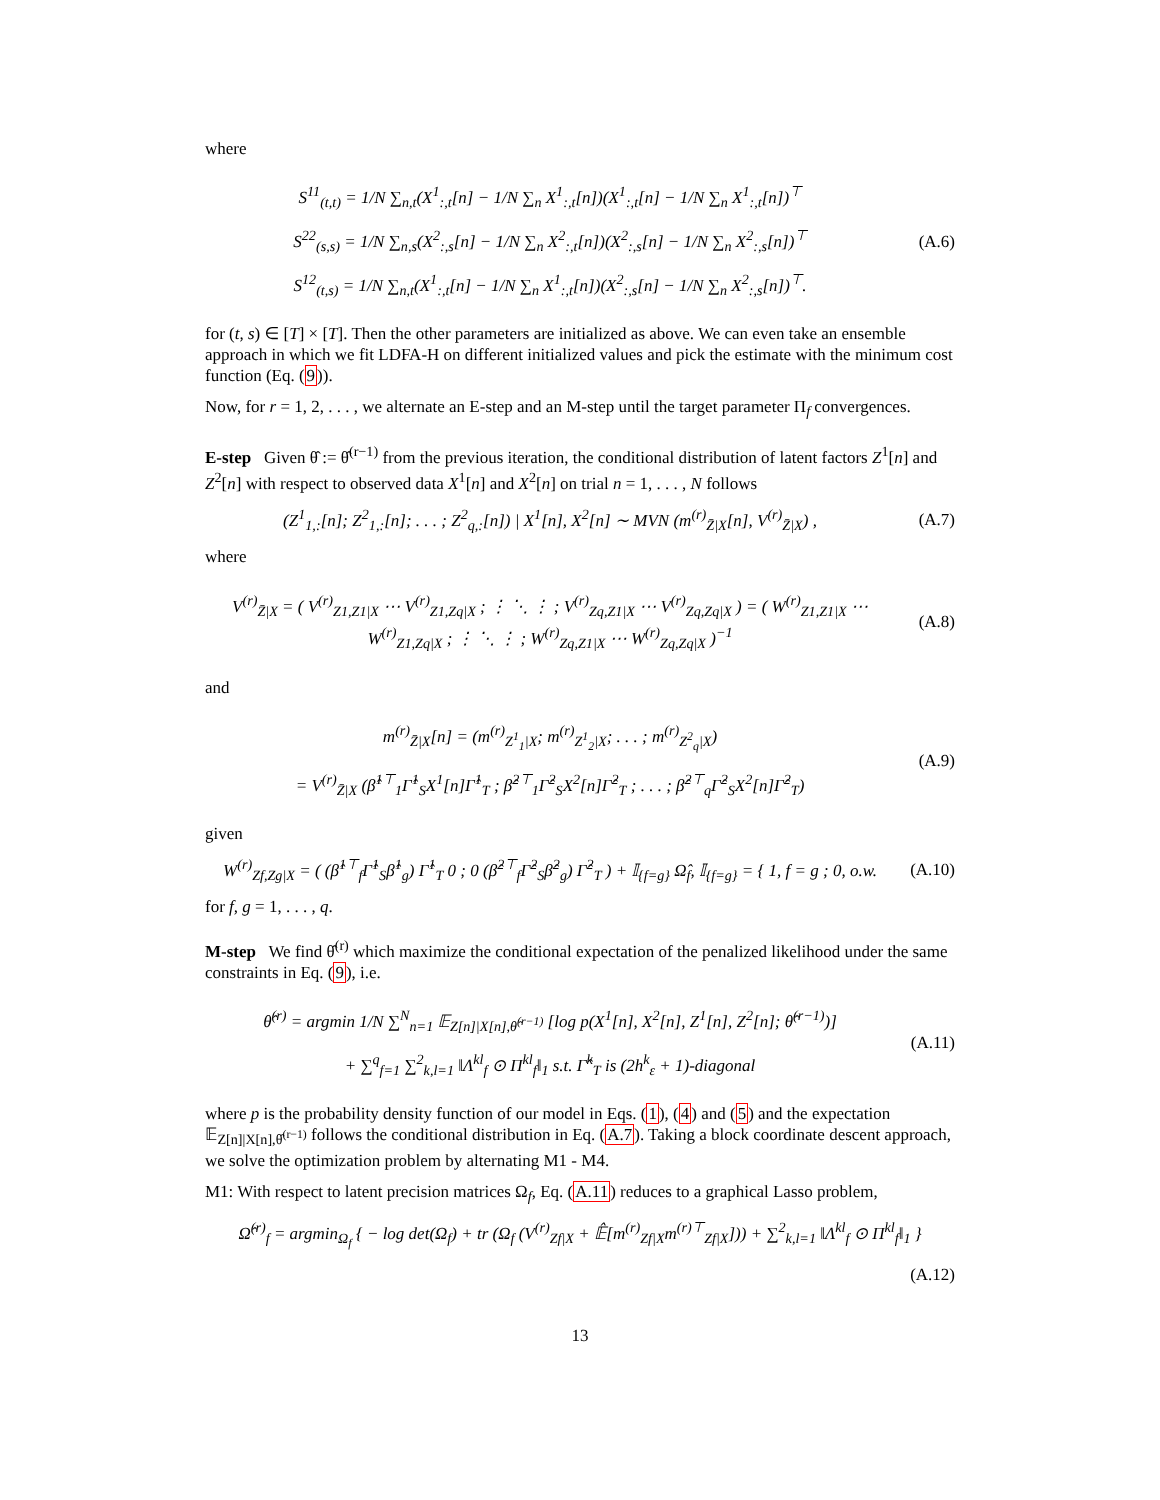where
S<sup>11</sup><sub>(t,t)</sub> = 1/N ∑<sub>n,t</sub>(X<sup>1</sup><sub>:,t</sub>[n] − 1/N ∑<sub>n</sub> X<sup>1</sup><sub>:,t</sub>[n])(X<sup>1</sup><sub>:,t</sub>[n] − 1/N ∑<sub>n</sub> X<sup>1</sup><sub>:,t</sub>[n])<sup>⊤</sup>
S<sup>22</sup><sub>(s,s)</sub> = 1/N ∑<sub>n,s</sub>(X<sup>2</sup><sub>:,s</sub>[n] − 1/N ∑<sub>n</sub> X<sup>2</sup><sub>:,t</sub>[n])(X<sup>2</sup><sub>:,s</sub>[n] − 1/N ∑<sub>n</sub> X<sup>2</sup><sub>:,s</sub>[n])<sup>⊤</sup>
S<sup>12</sup><sub>(t,s)</sub> = 1/N ∑<sub>n,t</sub>(X<sup>1</sup><sub>:,t</sub>[n] − 1/N ∑<sub>n</sub> X<sup>1</sup><sub>:,t</sub>[n])(X<sup>2</sup><sub>:,s</sub>[n] − 1/N ∑<sub>n</sub> X<sup>2</sup><sub>:,s</sub>[n])<sup>⊤</sup>.
(A.6)
for (t, s) ∈ [T] × [T]. Then the other parameters are initialized as above. We can even take an ensemble approach in which we fit LDFA-H on different initialized values and pick the estimate with the minimum cost function (Eq. (9)).
Now, for r = 1, 2, . . . , we alternate an E-step and an M-step until the target parameter Π<sub>f</sub> convergences.
E-step Given θ̂ := θ̂<sup>(r−1)</sup> from the previous iteration, the conditional distribution of latent factors Z<sup>1</sup>[n] and Z<sup>2</sup>[n] with respect to observed data X<sup>1</sup>[n] and X<sup>2</sup>[n] on trial n = 1, . . . , N follows
(Z<sup>1</sup><sub>1,:</sub>[n]; Z<sup>2</sup><sub>1,:</sub>[n]; . . . ; Z<sup>2</sup><sub>q,:</sub>[n]) | X<sup>1</sup>[n], X<sup>2</sup>[n] ∼ MVN (m<sup>(r)</sup><sub>Z̄|X</sub>[n], V<sup>(r)</sup><sub>Z̄|X</sub>) ,
(A.7)
where
V<sup>(r)</sup><sub>Z̄|X</sub> = ( V<sup>(r)</sup><sub>Z1,Z1|X</sub> ⋯ V<sup>(r)</sup><sub>Z1,Zq|X</sub> ; ⋮ ⋱ ⋮ ; V<sup>(r)</sup><sub>Zq,Z1|X</sub> ⋯ V<sup>(r)</sup><sub>Zq,Zq|X</sub> ) = ( W<sup>(r)</sup><sub>Z1,Z1|X</sub> ⋯ W<sup>(r)</sup><sub>Z1,Zq|X</sub> ; ⋮ ⋱ ⋮ ; W<sup>(r)</sup><sub>Zq,Z1|X</sub> ⋯ W<sup>(r)</sup><sub>Zq,Zq|X</sub> )<sup>−1</sup>
(A.8)
and
m<sup>(r)</sup><sub>Z̄|X</sub>[n] = (m<sup>(r)</sup><sub>Z<sup>1</sup><sub>1</sub>|X</sub>; m<sup>(r)</sup><sub>Z<sup>1</sup><sub>2</sub>|X</sub>; . . . ; m<sup>(r)</sup><sub>Z<sup>2</sup><sub>q</sub>|X</sub>)
= V<sup>(r)</sup><sub>Z̄|X</sub> (β̂<sup>1⊤</sup><sub>1</sub>Γ̂<sup>1</sup><sub>S</sub>X<sup>1</sup>[n]Γ̂<sup>1</sup><sub>T</sub> ; β̂<sup>2⊤</sup><sub>1</sub>Γ̂<sup>2</sup><sub>S</sub>X<sup>2</sup>[n]Γ̂<sup>2</sup><sub>T</sub> ; . . . ; β̂<sup>2⊤</sup><sub>q</sub>Γ̂<sup>2</sup><sub>S</sub>X<sup>2</sup>[n]Γ̂<sup>2</sup><sub>T</sub>)
(A.9)
given
W<sup>(r)</sup><sub>Zf,Zg|X</sub> = ( (β̂<sup>1⊤</sup><sub>f</sub>Γ̂<sup>1</sup><sub>S</sub>β̂<sup>1</sup><sub>g</sub>) Γ̂<sup>1</sup><sub>T</sub> 0 ; 0 (β̂<sup>2⊤</sup><sub>f</sub>Γ̂<sup>2</sup><sub>S</sub>β̂<sup>2</sup><sub>g</sub>) Γ̂<sup>2</sup><sub>T</sub> ) + 𝕀<sub>{f=g}</sub> Ω̂<sub>f</sub>, 𝕀<sub>{f=g}</sub> = { 1, f = g ; 0, o.w.
(A.10)
for f, g = 1, . . . , q.
M-step We find θ̂<sup>(r)</sup> which maximize the conditional expectation of the penalized likelihood under the same constraints in Eq. (9), i.e.
θ̂<sup>(r)</sup> = argmin 1/N ∑<sup>N</sup><sub>n=1</sub> 𝔼<sub>Z[n]|X[n],θ̂<sup>(r−1)</sup></sub> [log p(X<sup>1</sup>[n], X<sup>2</sup>[n], Z<sup>1</sup>[n], Z<sup>2</sup>[n]; θ̂<sup>(r−1)</sup>)]
+ ∑<sup>q</sup><sub>f=1</sub> ∑<sup>2</sup><sub>k,l=1</sub> ‖Λ<sup>kl</sup><sub>f</sub> ⊙ Π<sup>kl</sup><sub>f</sub>‖<sub>1</sub> s.t. Γ̂<sup>k</sup><sub>T</sub> is (2h<sup>k</sup><sub>ε</sub> + 1)-diagonal
(A.11)
where p is the probability density function of our model in Eqs. (1), (4) and (5) and the expectation 𝔼<sub>Z[n]|X[n],θ̂<sup>(r−1)</sup></sub> follows the conditional distribution in Eq. (A.7). Taking a block coordinate descent approach, we solve the optimization problem by alternating M1 - M4.
M1: With respect to latent precision matrices Ω<sub>f</sub>, Eq. (A.11) reduces to a graphical Lasso problem,
Ω̂<sup>(r)</sup><sub>f</sub> = argmin<sub>Ω<sub>f</sub></sub> { − log det(Ω<sub>f</sub>) + tr (Ω<sub>f</sub> (V<sup>(r)</sup><sub>Zf|X</sub> + 𝔼̂[m<sup>(r)</sup><sub>Zf|X</sub>m<sup>(r)⊤</sup><sub>Zf|X</sub>])) + ∑<sup>2</sup><sub>k,l=1</sub> ‖Λ<sup>kl</sup><sub>f</sub> ⊙ Π<sup>kl</sup><sub>f</sub>‖<sub>1</sub> }
(A.12)
13